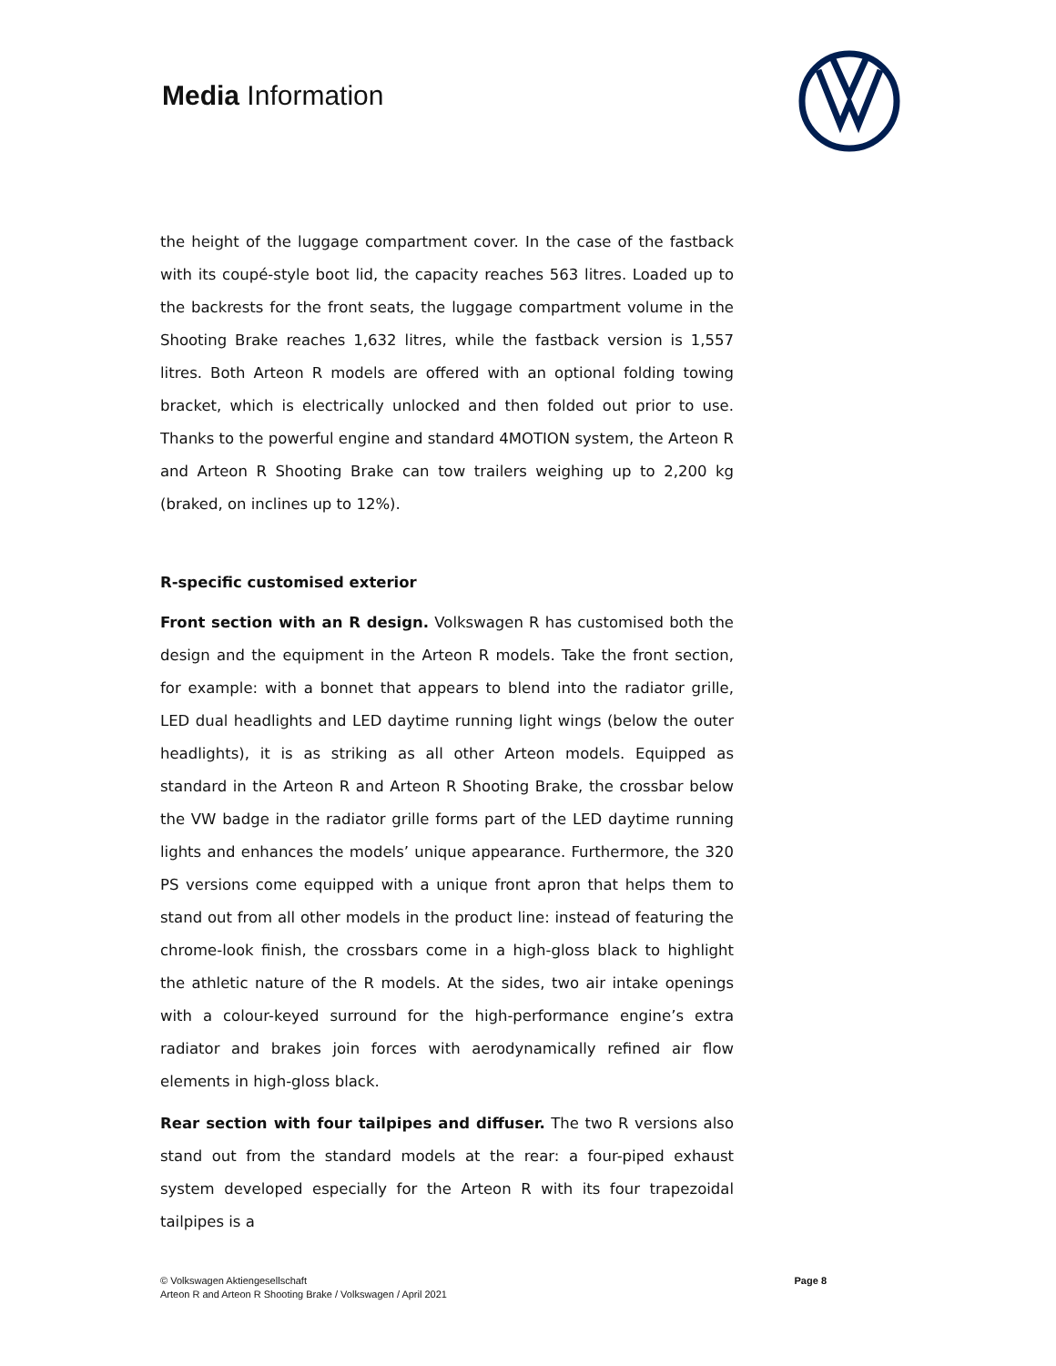Media Information
the height of the luggage compartment cover. In the case of the fastback with its coupé-style boot lid, the capacity reaches 563 litres. Loaded up to the backrests for the front seats, the luggage compartment volume in the Shooting Brake reaches 1,632 litres, while the fastback version is 1,557 litres. Both Arteon R models are offered with an optional folding towing bracket, which is electrically unlocked and then folded out prior to use. Thanks to the powerful engine and standard 4MOTION system, the Arteon R and Arteon R Shooting Brake can tow trailers weighing up to 2,200 kg (braked, on inclines up to 12%).
R-specific customised exterior
Front section with an R design. Volkswagen R has customised both the design and the equipment in the Arteon R models. Take the front section, for example: with a bonnet that appears to blend into the radiator grille, LED dual headlights and LED daytime running light wings (below the outer headlights), it is as striking as all other Arteon models. Equipped as standard in the Arteon R and Arteon R Shooting Brake, the crossbar below the VW badge in the radiator grille forms part of the LED daytime running lights and enhances the models’ unique appearance. Furthermore, the 320 PS versions come equipped with a unique front apron that helps them to stand out from all other models in the product line: instead of featuring the chrome-look finish, the crossbars come in a high-gloss black to highlight the athletic nature of the R models. At the sides, two air intake openings with a colour-keyed surround for the high-performance engine’s extra radiator and brakes join forces with aerodynamically refined air flow elements in high-gloss black.
Rear section with four tailpipes and diffuser. The two R versions also stand out from the standard models at the rear: a four-piped exhaust system developed especially for the Arteon R with its four trapezoidal tailpipes is a
© Volkswagen Aktiengesellschaft
Arteon R and Arteon R Shooting Brake / Volkswagen / April 2021 Page 8